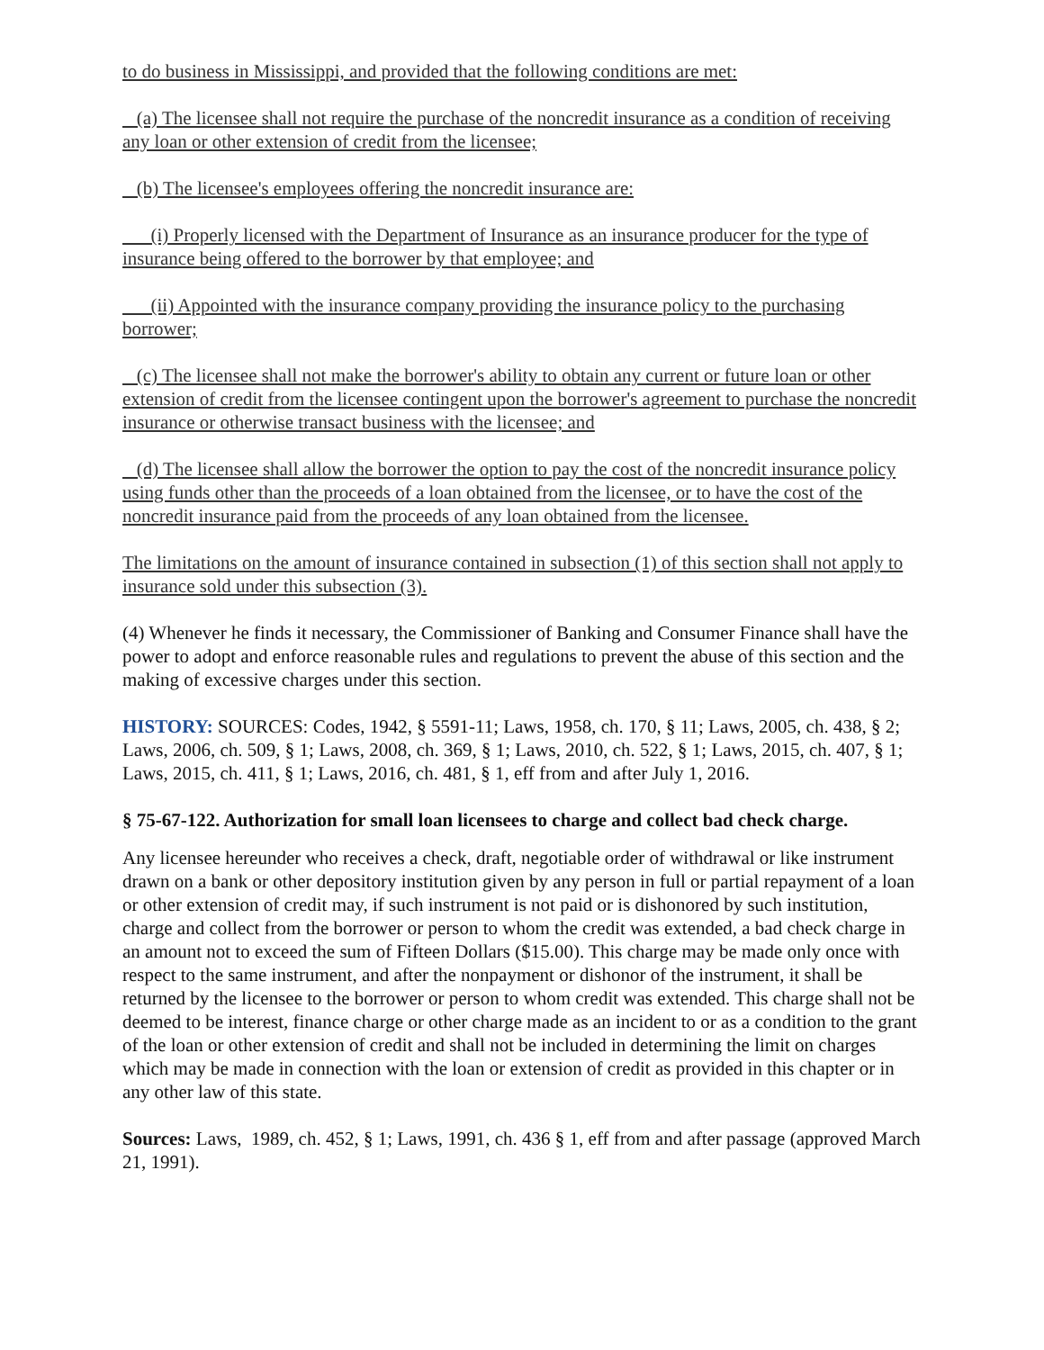to do business in Mississippi, and provided that the following conditions are met:
(a) The licensee shall not require the purchase of the noncredit insurance as a condition of receiving any loan or other extension of credit from the licensee;
(b) The licensee's employees offering the noncredit insurance are:
(i) Properly licensed with the Department of Insurance as an insurance producer for the type of insurance being offered to the borrower by that employee; and
(ii) Appointed with the insurance company providing the insurance policy to the purchasing borrower;
(c) The licensee shall not make the borrower's ability to obtain any current or future loan or other extension of credit from the licensee contingent upon the borrower's agreement to purchase the noncredit insurance or otherwise transact business with the licensee; and
(d) The licensee shall allow the borrower the option to pay the cost of the noncredit insurance policy using funds other than the proceeds of a loan obtained from the licensee, or to have the cost of the noncredit insurance paid from the proceeds of any loan obtained from the licensee.
The limitations on the amount of insurance contained in subsection (1) of this section shall not apply to insurance sold under this subsection (3).
(4) Whenever he finds it necessary, the Commissioner of Banking and Consumer Finance shall have the power to adopt and enforce reasonable rules and regulations to prevent the abuse of this section and the making of excessive charges under this section.
HISTORY: SOURCES: Codes, 1942, § 5591-11; Laws, 1958, ch. 170, § 11; Laws, 2005, ch. 438, § 2; Laws, 2006, ch. 509, § 1; Laws, 2008, ch. 369, § 1; Laws, 2010, ch. 522, § 1; Laws, 2015, ch. 407, § 1; Laws, 2015, ch. 411, § 1; Laws, 2016, ch. 481, § 1, eff from and after July 1, 2016.
§ 75-67-122. Authorization for small loan licensees to charge and collect bad check charge.
Any licensee hereunder who receives a check, draft, negotiable order of withdrawal or like instrument drawn on a bank or other depository institution given by any person in full or partial repayment of a loan or other extension of credit may, if such instrument is not paid or is dishonored by such institution, charge and collect from the borrower or person to whom the credit was extended, a bad check charge in an amount not to exceed the sum of Fifteen Dollars ($15.00). This charge may be made only once with respect to the same instrument, and after the nonpayment or dishonor of the instrument, it shall be returned by the licensee to the borrower or person to whom credit was extended. This charge shall not be deemed to be interest, finance charge or other charge made as an incident to or as a condition to the grant of the loan or other extension of credit and shall not be included in determining the limit on charges which may be made in connection with the loan or extension of credit as provided in this chapter or in any other law of this state.
Sources: Laws, 1989, ch. 452, § 1; Laws, 1991, ch. 436 § 1, eff from and after passage (approved March 21, 1991).